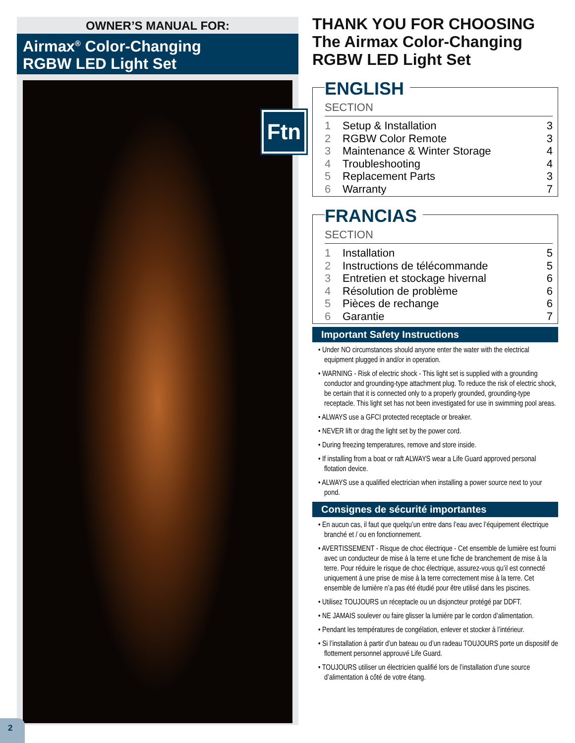OWNER’S MANUAL FOR:
Airmax<sup>®</sup> Color-Changing
RGBW LED Light Set
Ftn
THANK YOU FOR CHOOSING The Airmax Color-Changing RGBW LED Light Set
ENGLISH
SECTION
| 1 | Setup & Installation | 3 |
| 2 | RGBW Color Remote | 3 |
| 3 | Maintenance & Winter Storage | 4 |
| 4 | Troubleshooting | 4 |
| 5 | Replacement Parts | 3 |
| 6 | Warranty | 7 |
FRANCIAS
SECTION
| 1 | Installation | 5 |
| 2 | Instructions de télécommande | 5 |
| 3 | Entretien et stockage hivernal | 6 |
| 4 | Résolution de problème | 6 |
| 5 | Pièces de rechange | 6 |
| 6 | Garantie | 7 |
Important Safety Instructions
• Under NO circumstances should anyone enter the water with the electrical equipment plugged in and/or in operation.
• WARNING - Risk of electric shock - This light set is supplied with a grounding conductor and grounding-type attachment plug. To reduce the risk of electric shock, be certain that it is connected only to a properly grounded, grounding-type receptacle. This light set has not been investigated for use in swimming pool areas.
• ALWAYS use a GFCI protected receptacle or breaker.
• NEVER lift or drag the light set by the power cord.
• During freezing temperatures, remove and store inside.
• If installing from a boat or raft ALWAYS wear a Life Guard approved personal flotation device.
• ALWAYS use a qualified electrician when installing a power source next to your pond.
Consignes de sécurité importantes
• En aucun cas, il faut que quelqu’un entre dans l’eau avec l’équipement électrique branché et / ou en fonctionnement.
• AVERTISSEMENT - Risque de choc électrique - Cet ensemble de lumière est fourni avec un conducteur de mise à la terre et une fiche de branchement de mise à la terre. Pour réduire le risque de choc électrique, assurez-vous qu’il est connecté uniquement à une prise de mise à la terre correctement mise à la terre. Cet ensemble de lumière n’a pas été étudié pour être utilisé dans les piscines.
• Utilisez TOUJOURS un réceptacle ou un disjoncteur protégé par DDFT.
• NE JAMAIS soulever ou faire glisser la lumière par le cordon d’alimentation.
• Pendant les températures de congélation, enlever et stocker à l’intérieur.
• Si l’installation à partir d’un bateau ou d’un radeau TOUJOURS porte un dispositif de flottement personnel approuvé Life Guard.
• TOUJOURS utiliser un électricien qualifié lors de l’installation d’une source d’alimentation à côté de votre étang.
2